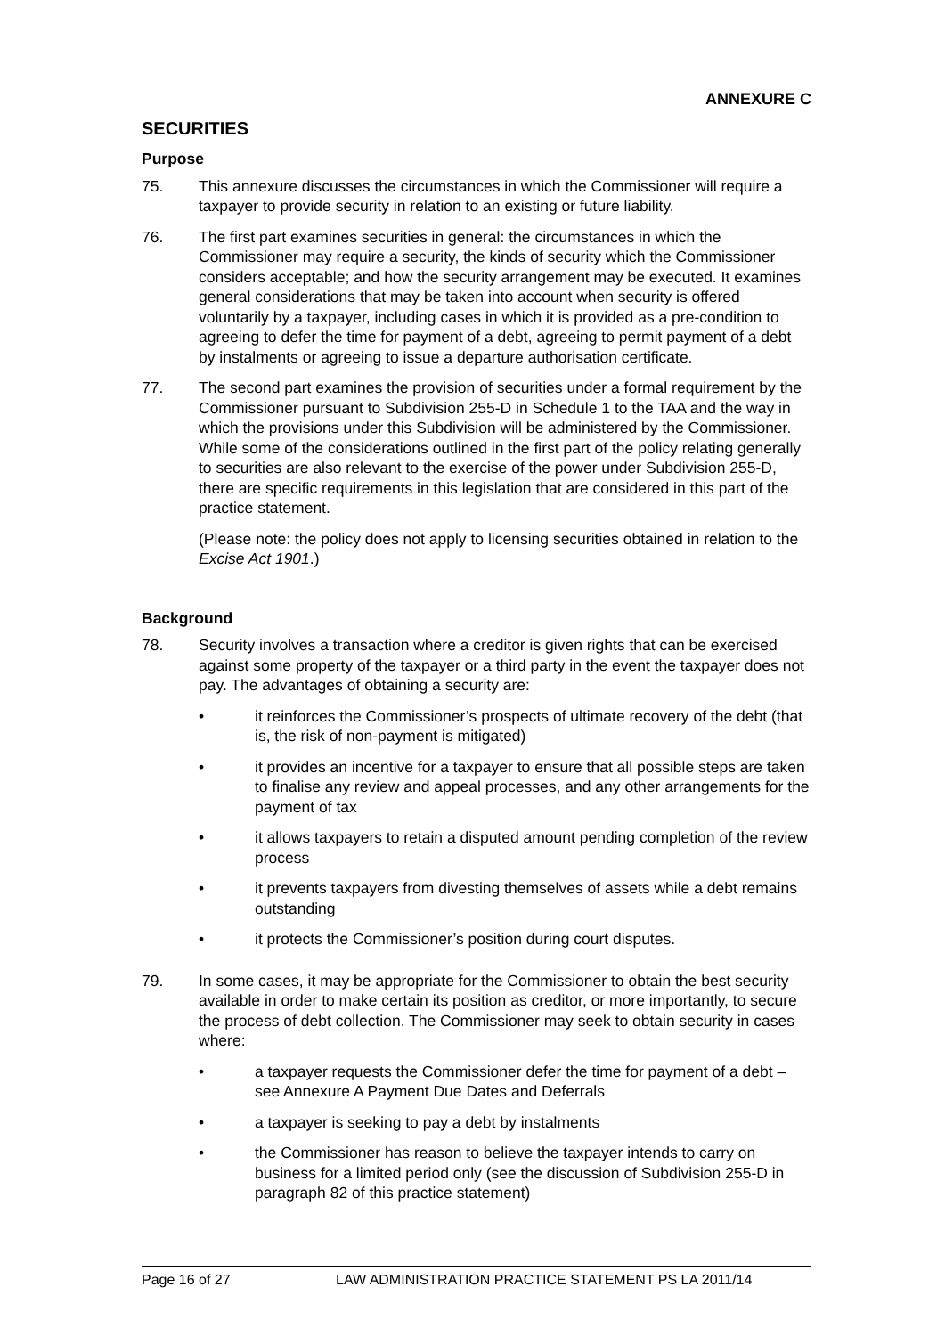ANNEXURE C
SECURITIES
Purpose
75. This annexure discusses the circumstances in which the Commissioner will require a taxpayer to provide security in relation to an existing or future liability.
76. The first part examines securities in general: the circumstances in which the Commissioner may require a security, the kinds of security which the Commissioner considers acceptable; and how the security arrangement may be executed. It examines general considerations that may be taken into account when security is offered voluntarily by a taxpayer, including cases in which it is provided as a pre-condition to agreeing to defer the time for payment of a debt, agreeing to permit payment of a debt by instalments or agreeing to issue a departure authorisation certificate.
77. The second part examines the provision of securities under a formal requirement by the Commissioner pursuant to Subdivision 255-D in Schedule 1 to the TAA and the way in which the provisions under this Subdivision will be administered by the Commissioner. While some of the considerations outlined in the first part of the policy relating generally to securities are also relevant to the exercise of the power under Subdivision 255-D, there are specific requirements in this legislation that are considered in this part of the practice statement.
(Please note: the policy does not apply to licensing securities obtained in relation to the Excise Act 1901.)
Background
78. Security involves a transaction where a creditor is given rights that can be exercised against some property of the taxpayer or a third party in the event the taxpayer does not pay. The advantages of obtaining a security are:
• it reinforces the Commissioner’s prospects of ultimate recovery of the debt (that is, the risk of non-payment is mitigated)
• it provides an incentive for a taxpayer to ensure that all possible steps are taken to finalise any review and appeal processes, and any other arrangements for the payment of tax
• it allows taxpayers to retain a disputed amount pending completion of the review process
• it prevents taxpayers from divesting themselves of assets while a debt remains outstanding
• it protects the Commissioner’s position during court disputes.
79. In some cases, it may be appropriate for the Commissioner to obtain the best security available in order to make certain its position as creditor, or more importantly, to secure the process of debt collection. The Commissioner may seek to obtain security in cases where:
• a taxpayer requests the Commissioner defer the time for payment of a debt – see Annexure A Payment Due Dates and Deferrals
• a taxpayer is seeking to pay a debt by instalments
• the Commissioner has reason to believe the taxpayer intends to carry on business for a limited period only (see the discussion of Subdivision 255-D in paragraph 82 of this practice statement)
Page 16 of 27 LAW ADMINISTRATION PRACTICE STATEMENT PS LA 2011/14